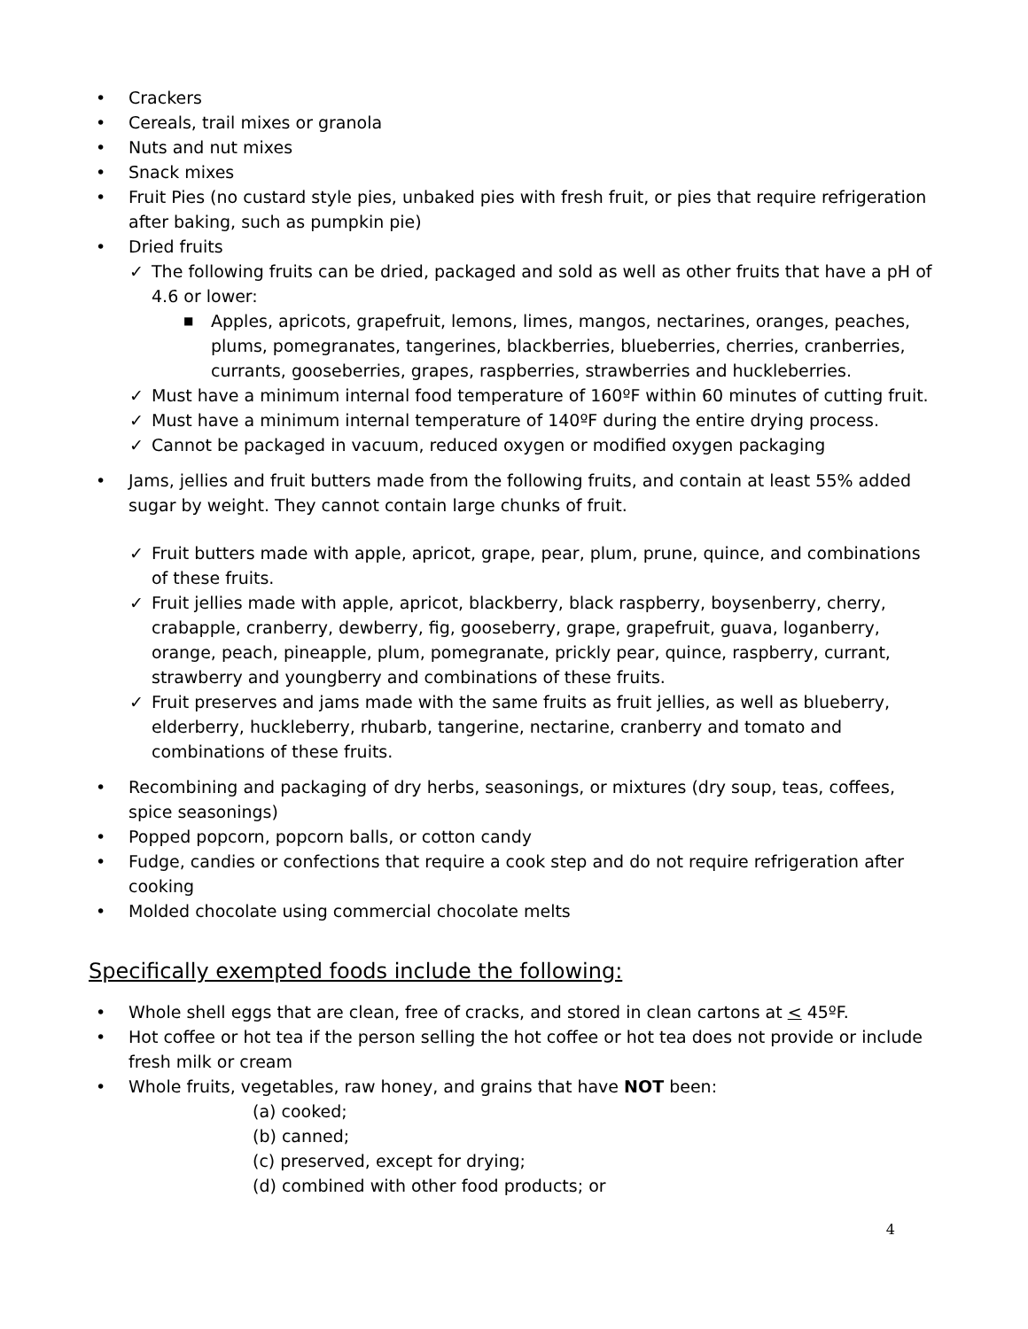• Crackers
• Cereals, trail mixes or granola
• Nuts and nut mixes
• Snack mixes
• Fruit Pies (no custard style pies, unbaked pies with fresh fruit, or pies that require refrigeration after baking, such as pumpkin pie)
• Dried fruits
✓ The following fruits can be dried, packaged and sold as well as other fruits that have a pH of 4.6 or lower:
■ Apples, apricots, grapefruit, lemons, limes, mangos, nectarines, oranges, peaches, plums, pomegranates, tangerines, blackberries, blueberries, cherries, cranberries, currants, gooseberries, grapes, raspberries, strawberries and huckleberries.
✓ Must have a minimum internal food temperature of 160ºF within 60 minutes of cutting fruit.
✓ Must have a minimum internal temperature of 140ºF during the entire drying process.
✓ Cannot be packaged in vacuum, reduced oxygen or modified oxygen packaging
• Jams, jellies and fruit butters made from the following fruits, and contain at least 55% added sugar by weight. They cannot contain large chunks of fruit.
✓ Fruit butters made with apple, apricot, grape, pear, plum, prune, quince, and combinations of these fruits.
✓ Fruit jellies made with apple, apricot, blackberry, black raspberry, boysenberry, cherry, crabapple, cranberry, dewberry, fig, gooseberry, grape, grapefruit, guava, loganberry, orange, peach, pineapple, plum, pomegranate, prickly pear, quince, raspberry, currant, strawberry and youngberry and combinations of these fruits.
✓ Fruit preserves and jams made with the same fruits as fruit jellies, as well as blueberry, elderberry, huckleberry, rhubarb, tangerine, nectarine, cranberry and tomato and combinations of these fruits.
• Recombining and packaging of dry herbs, seasonings, or mixtures (dry soup, teas, coffees, spice seasonings)
• Popped popcorn, popcorn balls, or cotton candy
• Fudge, candies or confections that require a cook step and do not require refrigeration after cooking
• Molded chocolate using commercial chocolate melts
Specifically exempted foods include the following:
• Whole shell eggs that are clean, free of cracks, and stored in clean cartons at < 45ºF.
• Hot coffee or hot tea if the person selling the hot coffee or hot tea does not provide or include fresh milk or cream
• Whole fruits, vegetables, raw honey, and grains that have NOT been:
(a) cooked;
(b) canned;
(c) preserved, except for drying;
(d) combined with other food products; or
4